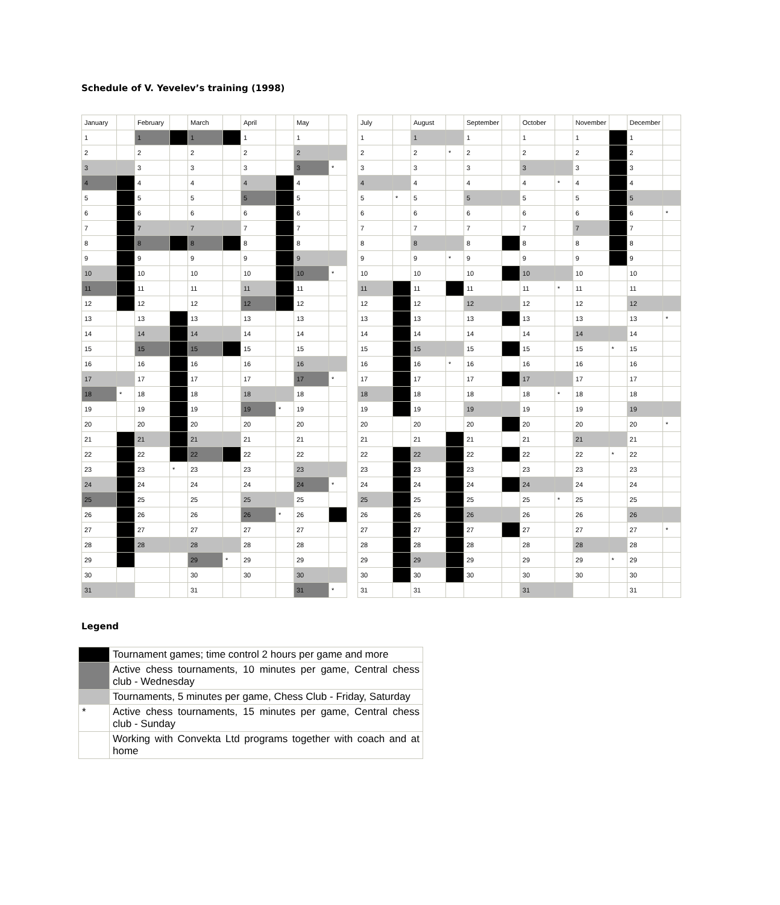Schedule of V. Yevelev’s training (1998)
| January | | February | | March | | April | | May | |
| 1 | | 1 | | 1 | | 1 | | 1 | |
| 2 | | 2 | | 2 | | 2 | | 2 | |
| 3 | | 3 | | 3 | | 3 | | 3 | * |
| 4 | | 4 | | 4 | | 4 | | 4 | |
| 5 | | 5 | | 5 | | 5 | | 5 | |
| 6 | | 6 | | 6 | | 6 | | 6 | |
| 7 | | 7 | | 7 | | 7 | | 7 | |
| 8 | | 8 | | 8 | | 8 | | 8 | |
| 9 | | 9 | | 9 | | 9 | | 9 | |
| 10 | | 10 | | 10 | | 10 | | 10 | * |
| 11 | | 11 | | 11 | | 11 | | 11 | |
| 12 | | 12 | | 12 | | 12 | | 12 | |
| 13 | | 13 | | 13 | | 13 | | 13 | |
| 14 | | 14 | | 14 | | 14 | | 14 | |
| 15 | | 15 | | 15 | | 15 | | 15 | |
| 16 | | 16 | | 16 | | 16 | | 16 | |
| 17 | | 17 | | 17 | | 17 | | 17 | * |
| 18 | * | 18 | | 18 | | 18 | | 18 | |
| 19 | | 19 | | 19 | | 19 | * | 19 | |
| 20 | | 20 | | 20 | | 20 | | 20 | |
| 21 | | 21 | | 21 | | 21 | | 21 | |
| 22 | | 22 | | 22 | | 22 | | 22 | |
| 23 | | 23 | * | 23 | | 23 | | 23 | |
| 24 | | 24 | | 24 | | 24 | | 24 | * |
| 25 | | 25 | | 25 | | 25 | | 25 | |
| 26 | | 26 | | 26 | | 26 | * | 26 | |
| 27 | | 27 | | 27 | | 27 | | 27 | |
| 28 | | 28 | | 28 | | 28 | | 28 | |
| 29 | | | | 29 | * | 29 | | 29 | |
| 30 | | | | 30 | | 30 | | 30 | |
| 31 | | | | 31 | | | | 31 | * |
| July | | August | | September | | October | | November | | December | |
| 1 | | 1 | | 1 | | 1 | | 1 | | 1 | |
| 2 | | 2 | * | 2 | | 2 | | 2 | | 2 | |
| 3 | | 3 | | 3 | | 3 | | 3 | | 3 | |
| 4 | | 4 | | 4 | | 4 | * | 4 | | 4 | |
| 5 | * | 5 | | 5 | | 5 | | 5 | | 5 | |
| 6 | | 6 | | 6 | | 6 | | 6 | | 6 | * |
| 7 | | 7 | | 7 | | 7 | | 7 | | 7 | |
| 8 | | 8 | | 8 | | 8 | | 8 | | 8 | |
| 9 | | 9 | * | 9 | | 9 | | 9 | | 9 | |
| 10 | | 10 | | 10 | | 10 | | 10 | | 10 | |
| 11 | | 11 | | 11 | | 11 | * | 11 | | 11 | |
| 12 | | 12 | | 12 | | 12 | | 12 | | 12 | |
| 13 | | 13 | | 13 | | 13 | | 13 | | 13 | * |
| 14 | | 14 | | 14 | | 14 | | 14 | | 14 | |
| 15 | | 15 | | 15 | | 15 | | 15 | * | 15 | |
| 16 | | 16 | * | 16 | | 16 | | 16 | | 16 | |
| 17 | | 17 | | 17 | | 17 | | 17 | | 17 | |
| 18 | | 18 | | 18 | | 18 | * | 18 | | 18 | |
| 19 | | 19 | | 19 | | 19 | | 19 | | 19 | |
| 20 | | 20 | | 20 | | 20 | | 20 | | 20 | * |
| 21 | | 21 | | 21 | | 21 | | 21 | | 21 | |
| 22 | | 22 | | 22 | | 22 | | 22 | * | 22 | |
| 23 | | 23 | | 23 | | 23 | | 23 | | 23 | |
| 24 | | 24 | | 24 | | 24 | | 24 | | 24 | |
| 25 | | 25 | | 25 | | 25 | * | 25 | | 25 | |
| 26 | | 26 | | 26 | | 26 | | 26 | | 26 | |
| 27 | | 27 | | 27 | | 27 | | 27 | | 27 | * |
| 28 | | 28 | | 28 | | 28 | | 28 | | 28 | |
| 29 | | 29 | | 29 | | 29 | | 29 | * | 29 | |
| 30 | | 30 | | 30 | | 30 | | 30 | | 30 | |
| 31 | | 31 | | | | 31 | | | | 31 | |
Legend
| | Tournament games; time control 2 hours per game and more |
| | Active chess tournaments, 10 minutes per game, Central chess club - Wednesday |
| | Tournaments, 5 minutes per game, Chess Club - Friday, Saturday |
| * | Active chess tournaments, 15 minutes per game, Central chess club - Sunday |
| | Working with Convekta Ltd programs together with coach and at home |